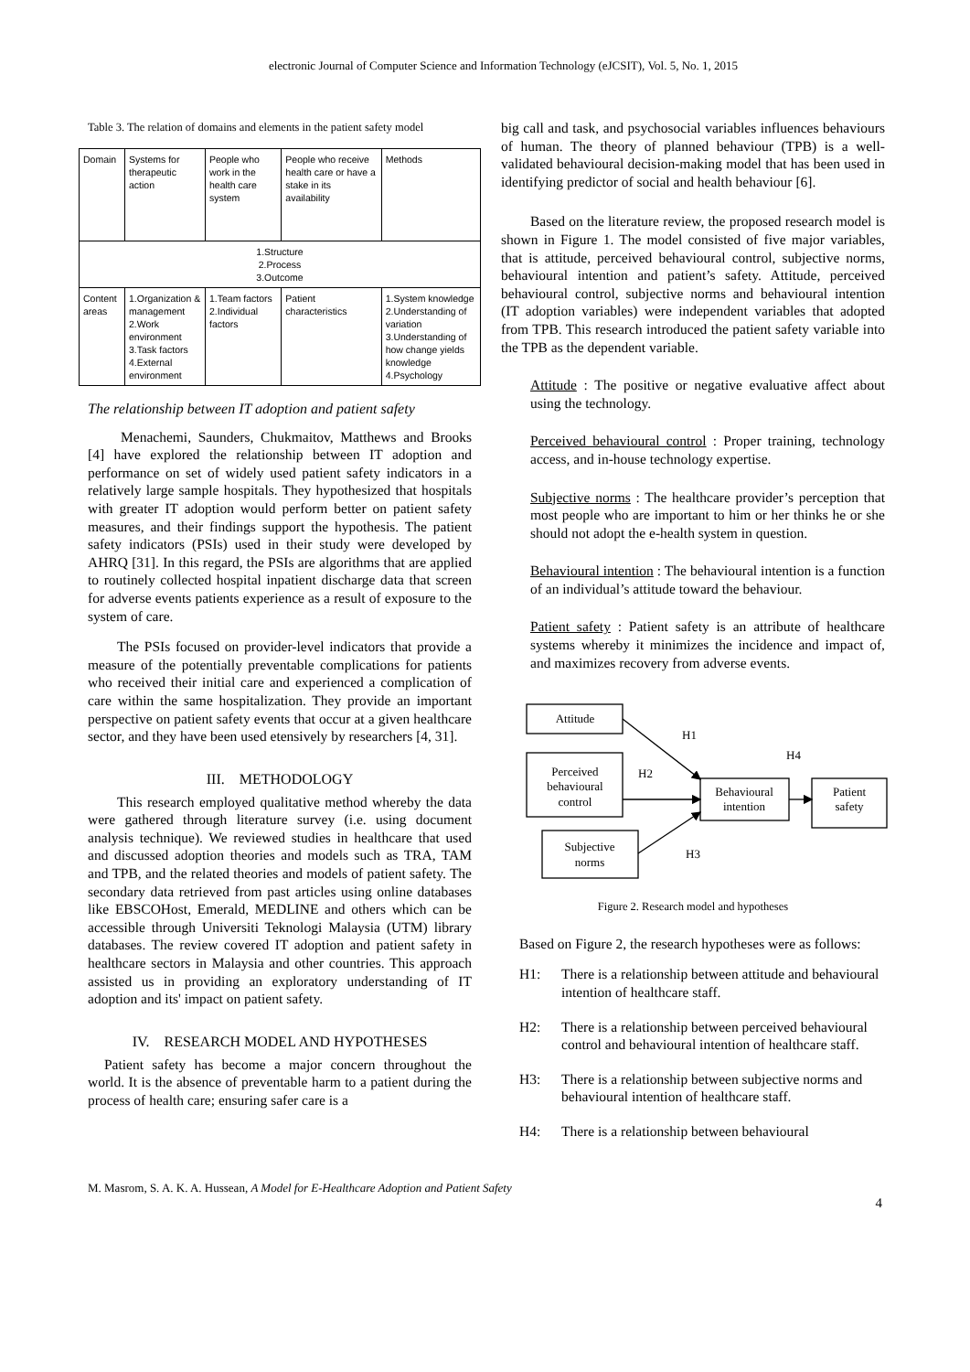electronic Journal of Computer Science and Information Technology (eJCSIT), Vol. 5, No. 1, 2015
Table 3. The relation of domains and elements in the patient safety model
| Domain | Systems for therapeutic action | People who work in the health care system | People who receive health care or have a stake in its availability | Methods |
| 1.Structure 2.Process 3.Outcome | | | | |
| Content areas | 1.Organization & management 2.Work environment 3.Task factors 4.External environment | 1.Team factors 2.Individual factors | Patient characteristics | 1.System knowledge 2.Understanding of variation 3.Understanding of how change yields knowledge 4.Psychology |
The relationship between IT adoption and patient safety
Menachemi, Saunders, Chukmaitov, Matthews and Brooks [4] have explored the relationship between IT adoption and performance on set of widely used patient safety indicators in a relatively large sample hospitals. They hypothesized that hospitals with greater IT adoption would perform better on patient safety measures, and their findings support the hypothesis. The patient safety indicators (PSIs) used in their study were developed by AHRQ [31]. In this regard, the PSIs are algorithms that are applied to routinely collected hospital inpatient discharge data that screen for adverse events patients experience as a result of exposure to the system of care.
The PSIs focused on provider-level indicators that provide a measure of the potentially preventable complications for patients who received their initial care and experienced a complication of care within the same hospitalization. They provide an important perspective on patient safety events that occur at a given healthcare sector, and they have been used etensively by researchers [4, 31].
III. METHODOLOGY
This research employed qualitative method whereby the data were gathered through literature survey (i.e. using document analysis technique). We reviewed studies in healthcare that used and discussed adoption theories and models such as TRA, TAM and TPB, and the related theories and models of patient safety. The secondary data retrieved from past articles using online databases like EBSCOHost, Emerald, MEDLINE and others which can be accessible through Universiti Teknologi Malaysia (UTM) library databases. The review covered IT adoption and patient safety in healthcare sectors in Malaysia and other countries. This approach assisted us in providing an exploratory understanding of IT adoption and its' impact on patient safety.
IV. RESEARCH MODEL AND HYPOTHESES
Patient safety has become a major concern throughout the world. It is the absence of preventable harm to a patient during the process of health care; ensuring safer care is a
big call and task, and psychosocial variables influences behaviours of human. The theory of planned behaviour (TPB) is a well-validated behavioural decision-making model that has been used in identifying predictor of social and health behaviour [6].
Based on the literature review, the proposed research model is shown in Figure 1. The model consisted of five major variables, that is attitude, perceived behavioural control, subjective norms, behavioural intention and patient’s safety. Attitude, perceived behavioural control, subjective norms and behavioural intention (IT adoption variables) were independent variables that adopted from TPB. This research introduced the patient safety variable into the TPB as the dependent variable.
Attitude : The positive or negative evaluative affect about using the technology.
Perceived behavioural control : Proper training, technology access, and in-house technology expertise.
Subjective norms : The healthcare provider’s perception that most people who are important to him or her thinks he or she should not adopt the e-health system in question.
Behavioural intention : The behavioural intention is a function of an individual’s attitude toward the behaviour.
Patient safety : Patient safety is an attribute of healthcare systems whereby it minimizes the incidence and impact of, and maximizes recovery from adverse events.
Attitude
Perceived
behavioural
control
Subjective
norms
Behavioural
intention
Patient
safety
H1
H4
H2
H3
Figure 2. Research model and hypotheses
Based on Figure 2, the research hypotheses were as follows:
H1: There is a relationship between attitude and behavioural intention of healthcare staff.
H2: There is a relationship between perceived behavioural control and behavioural intention of healthcare staff.
H3: There is a relationship between subjective norms and behavioural intention of healthcare staff.
H4: There is a relationship between behavioural
M. Masrom, S. A. K. A. Hussean, A Model for E-Healthcare Adoption and Patient Safety
4